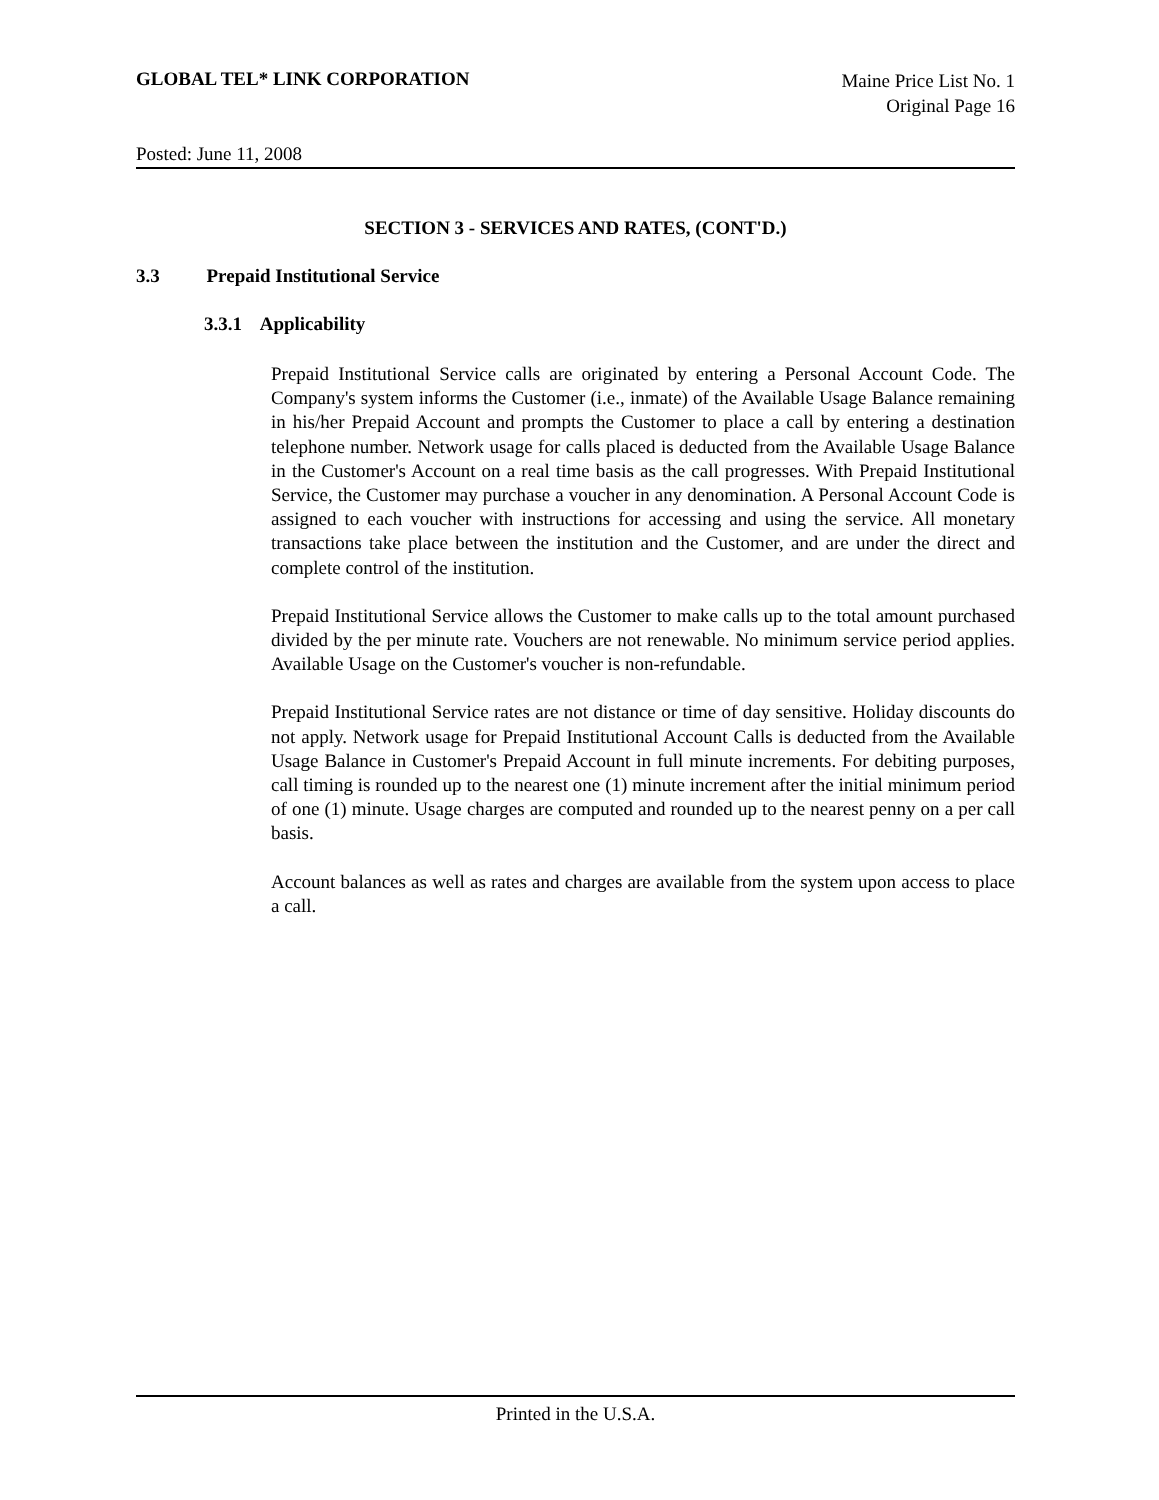GLOBAL TEL* LINK CORPORATION
Maine Price List No. 1
Original Page 16
Posted: June 11, 2008
SECTION 3 - SERVICES AND RATES, (CONT'D.)
3.3 Prepaid Institutional Service
3.3.1 Applicability
Prepaid Institutional Service calls are originated by entering a Personal Account Code. The Company's system informs the Customer (i.e., inmate) of the Available Usage Balance remaining in his/her Prepaid Account and prompts the Customer to place a call by entering a destination telephone number. Network usage for calls placed is deducted from the Available Usage Balance in the Customer's Account on a real time basis as the call progresses. With Prepaid Institutional Service, the Customer may purchase a voucher in any denomination. A Personal Account Code is assigned to each voucher with instructions for accessing and using the service. All monetary transactions take place between the institution and the Customer, and are under the direct and complete control of the institution.
Prepaid Institutional Service allows the Customer to make calls up to the total amount purchased divided by the per minute rate. Vouchers are not renewable. No minimum service period applies. Available Usage on the Customer's voucher is non-refundable.
Prepaid Institutional Service rates are not distance or time of day sensitive. Holiday discounts do not apply. Network usage for Prepaid Institutional Account Calls is deducted from the Available Usage Balance in Customer's Prepaid Account in full minute increments. For debiting purposes, call timing is rounded up to the nearest one (1) minute increment after the initial minimum period of one (1) minute. Usage charges are computed and rounded up to the nearest penny on a per call basis.
Account balances as well as rates and charges are available from the system upon access to place a call.
Printed in the U.S.A.